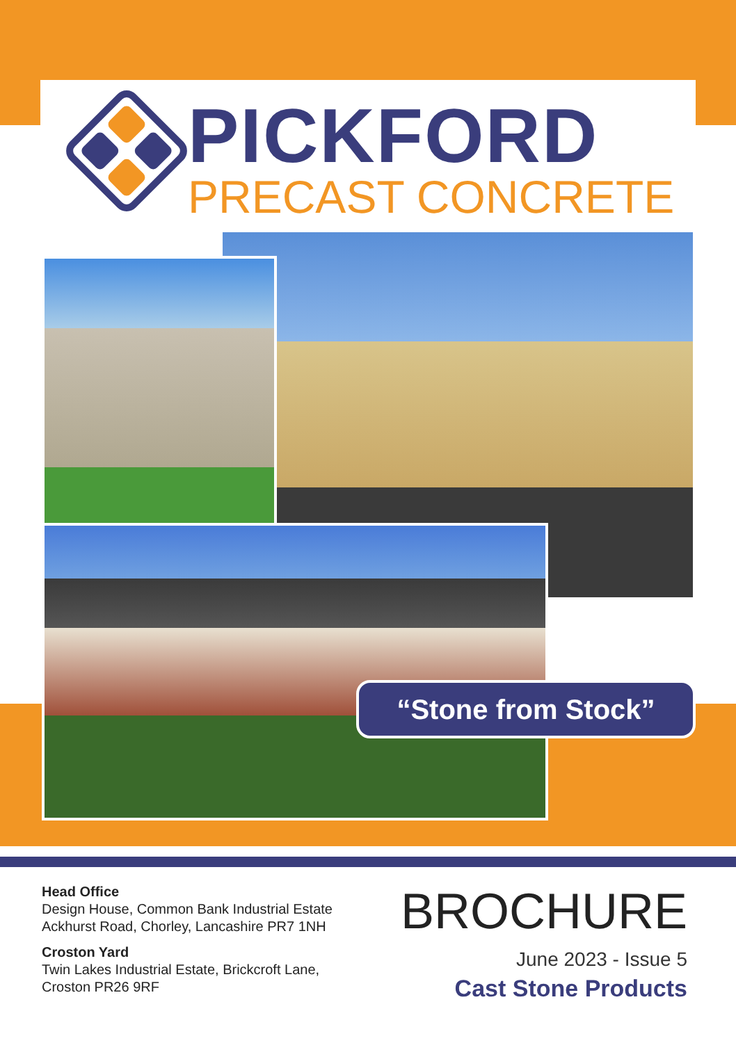PICKFORD
PRECAST CONCRETE
“Stone from Stock”
Head Office
Design House, Common Bank Industrial Estate
Ackhurst Road, Chorley, Lancashire PR7 1NH
Croston Yard
Twin Lakes Industrial Estate, Brickcroft Lane,
Croston PR26 9RF
BROCHURE
June 2023 - Issue 5
Cast Stone Products